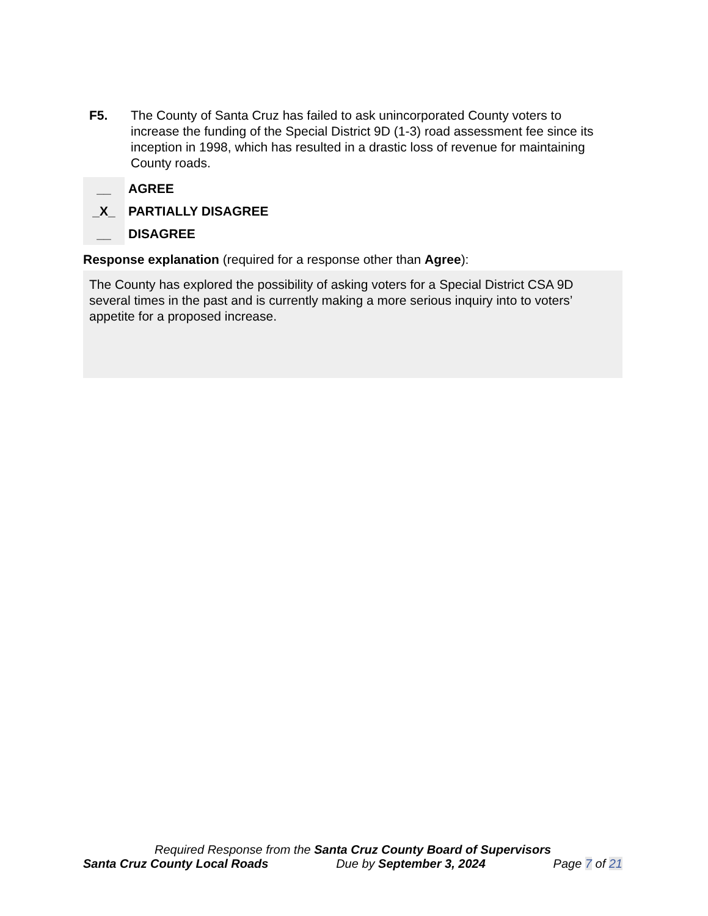F5. The County of Santa Cruz has failed to ask unincorporated County voters to increase the funding of the Special District 9D (1-3) road assessment fee since its inception in 1998, which has resulted in a drastic loss of revenue for maintaining County roads.
__
AGREE
_X_
PARTIALLY DISAGREE
__
DISAGREE
Response explanation (required for a response other than Agree):
The County has explored the possibility of asking voters for a Special District CSA 9D several times in the past and is currently making a more serious inquiry into to voters’ appetite for a proposed increase.
Required Response from the Santa Cruz County Board of Supervisors
Santa Cruz County Local Roads Due by September 3, 2024 Page 7 of 21